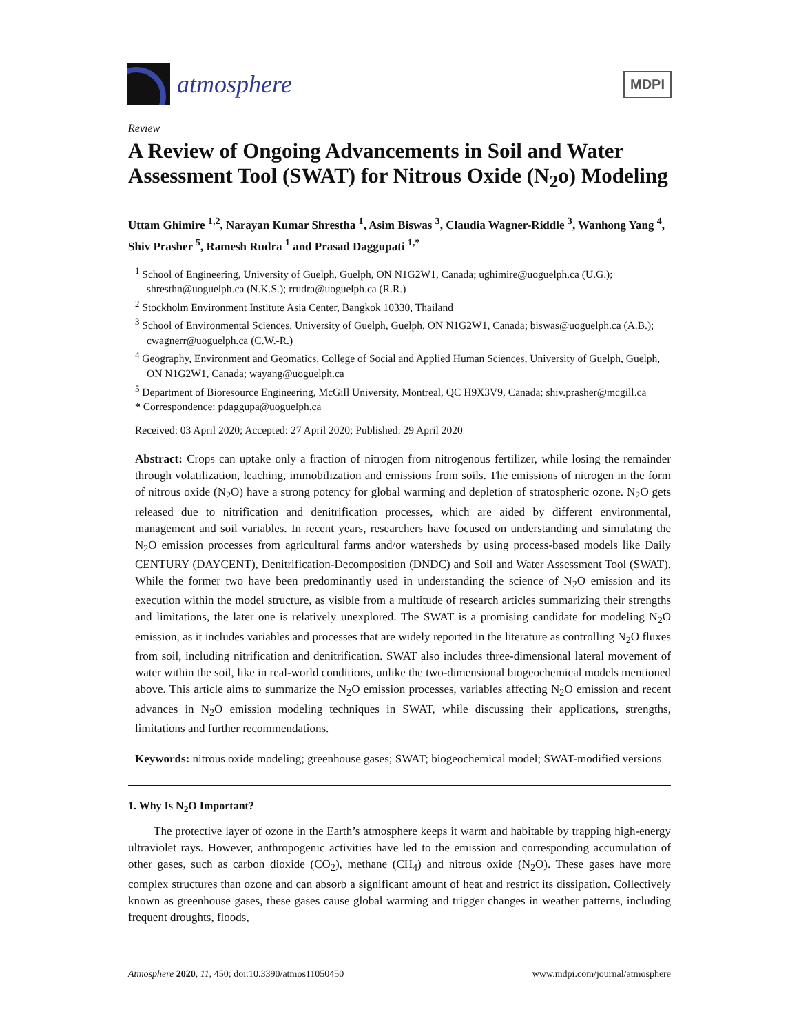atmosphere
MDPI
Review
A Review of Ongoing Advancements in Soil and Water Assessment Tool (SWAT) for Nitrous Oxide (N<sub>2</sub>o) Modeling
Uttam Ghimire <sup>1,2</sup>, Narayan Kumar Shrestha <sup>1</sup>, Asim Biswas <sup>3</sup>, Claudia Wagner-Riddle <sup>3</sup>, Wanhong Yang <sup>4</sup>, Shiv Prasher <sup>5</sup>, Ramesh Rudra <sup>1</sup> and Prasad Daggupati <sup>1,*</sup>
<sup>1</sup> School of Engineering, University of Guelph, Guelph, ON N1G2W1, Canada; ughimire@uoguelph.ca (U.G.); shresthn@uoguelph.ca (N.K.S.); rrudra@uoguelph.ca (R.R.)
<sup>2</sup> Stockholm Environment Institute Asia Center, Bangkok 10330, Thailand
<sup>3</sup> School of Environmental Sciences, University of Guelph, Guelph, ON N1G2W1, Canada; biswas@uoguelph.ca (A.B.); cwagnerr@uoguelph.ca (C.W.-R.)
<sup>4</sup> Geography, Environment and Geomatics, College of Social and Applied Human Sciences, University of Guelph, Guelph, ON N1G2W1, Canada; wayang@uoguelph.ca
<sup>5</sup> Department of Bioresource Engineering, McGill University, Montreal, QC H9X3V9, Canada; shiv.prasher@mcgill.ca
* Correspondence: pdaggupa@uoguelph.ca
Received: 03 April 2020; Accepted: 27 April 2020; Published: 29 April 2020
Abstract: Crops can uptake only a fraction of nitrogen from nitrogenous fertilizer, while losing the remainder through volatilization, leaching, immobilization and emissions from soils. The emissions of nitrogen in the form of nitrous oxide (N<sub>2</sub>O) have a strong potency for global warming and depletion of stratospheric ozone. N<sub>2</sub>O gets released due to nitrification and denitrification processes, which are aided by different environmental, management and soil variables. In recent years, researchers have focused on understanding and simulating the N<sub>2</sub>O emission processes from agricultural farms and/or watersheds by using process-based models like Daily CENTURY (DAYCENT), Denitrification-Decomposition (DNDC) and Soil and Water Assessment Tool (SWAT). While the former two have been predominantly used in understanding the science of N<sub>2</sub>O emission and its execution within the model structure, as visible from a multitude of research articles summarizing their strengths and limitations, the later one is relatively unexplored. The SWAT is a promising candidate for modeling N<sub>2</sub>O emission, as it includes variables and processes that are widely reported in the literature as controlling N<sub>2</sub>O fluxes from soil, including nitrification and denitrification. SWAT also includes three-dimensional lateral movement of water within the soil, like in real-world conditions, unlike the two-dimensional biogeochemical models mentioned above. This article aims to summarize the N<sub>2</sub>O emission processes, variables affecting N<sub>2</sub>O emission and recent advances in N<sub>2</sub>O emission modeling techniques in SWAT, while discussing their applications, strengths, limitations and further recommendations.
Keywords: nitrous oxide modeling; greenhouse gases; SWAT; biogeochemical model; SWAT-modified versions
1. Why Is N<sub>2</sub>O Important?
The protective layer of ozone in the Earth’s atmosphere keeps it warm and habitable by trapping high-energy ultraviolet rays. However, anthropogenic activities have led to the emission and corresponding accumulation of other gases, such as carbon dioxide (CO<sub>2</sub>), methane (CH<sub>4</sub>) and nitrous oxide (N<sub>2</sub>O). These gases have more complex structures than ozone and can absorb a significant amount of heat and restrict its dissipation. Collectively known as greenhouse gases, these gases cause global warming and trigger changes in weather patterns, including frequent droughts, floods,
Atmosphere 2020, 11, 450; doi:10.3390/atmos11050450 www.mdpi.com/journal/atmosphere